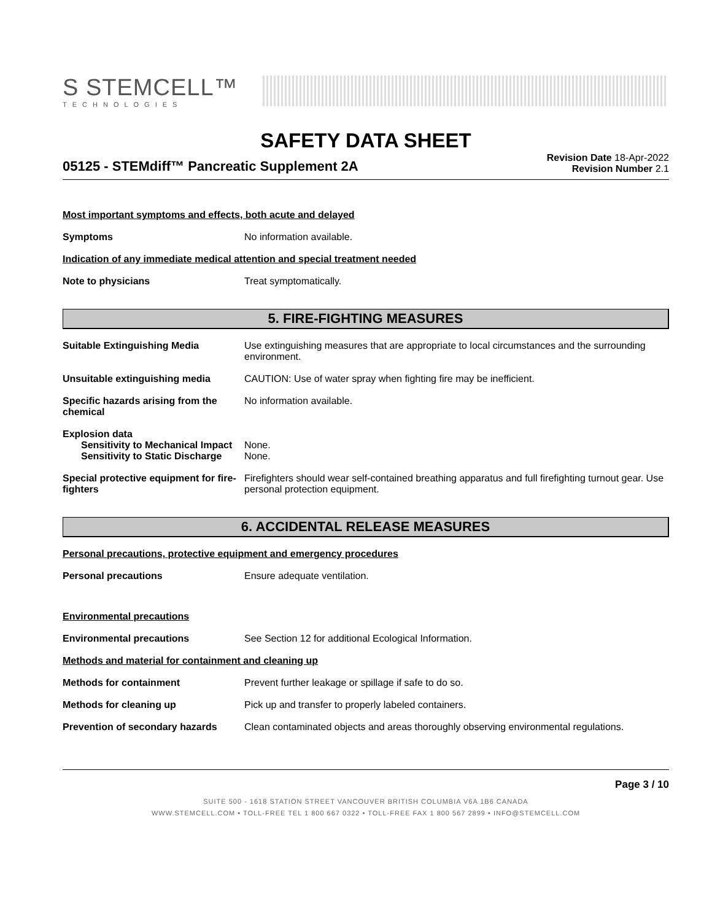S STEMCELL™
TECHNOLOGIES
SAFETY DATA SHEET
05125 - STEMdiff™ Pancreatic Supplement 2A
Revision Date 18-Apr-2022
Revision Number 2.1
Most important symptoms and effects, both acute and delayed
Symptoms No information available.
Indication of any immediate medical attention and special treatment needed
Note to physicians Treat symptomatically.
5. FIRE-FIGHTING MEASURES
Suitable Extinguishing Media Use extinguishing measures that are appropriate to local circumstances and the surrounding environment.
Unsuitable extinguishing media CAUTION: Use of water spray when fighting fire may be inefficient.
Specific hazards arising from the chemical
No information available.
Explosion data
Sensitivity to Mechanical Impact
Sensitivity to Static Discharge
None.
None.
Special protective equipment for fire-fighters
Firefighters should wear self-contained breathing apparatus and full firefighting turnout gear. Use personal protection equipment.
6. ACCIDENTAL RELEASE MEASURES
Personal precautions, protective equipment and emergency procedures
Personal precautions Ensure adequate ventilation.
Environmental precautions
Environmental precautions See Section 12 for additional Ecological Information.
Methods and material for containment and cleaning up
Methods for containment Prevent further leakage or spillage if safe to do so.
Methods for cleaning up Pick up and transfer to properly labeled containers.
Prevention of secondary hazards
Clean contaminated objects and areas thoroughly observing environmental regulations.
Page 3 / 10
SUITE 500 - 1618 STATION STREET VANCOUVER BRITISH COLUMBIA V6A 1B6 CANADA
WWW.STEMCELL.COM • TOLL-FREE TEL 1 800 667 0322 • TOLL-FREE FAX 1 800 567 2899 • INFO@STEMCELL.COM